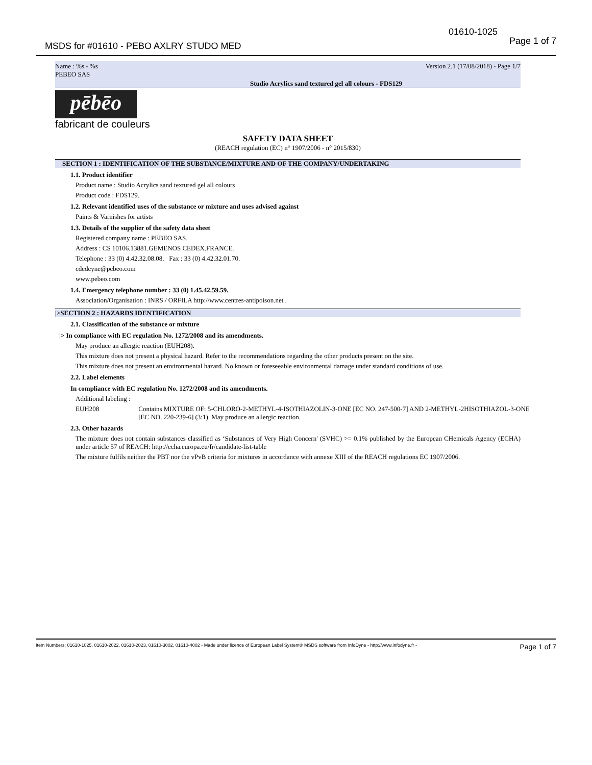01610-1025
Page 1 of 7
MSDS for #01610 - PEBO AXLRY STUDO MED
Name : %s - %s
PEBEO SAS Version 2.1 (17/08/2018) - Page 1/7
Studio Acrylics sand textured gel all colours - FDS129
pēbēo
fabricant de couleurs
SAFETY DATA SHEET
(REACH regulation (EC) n° 1907/2006 - n° 2015/830)
SECTION 1 : IDENTIFICATION OF THE SUBSTANCE/MIXTURE AND OF THE COMPANY/UNDERTAKING
1.1. Product identifier
Product name : Studio Acrylics sand textured gel all colours
Product code : FDS129.
1.2. Relevant identified uses of the substance or mixture and uses advised against
Paints & Varnishes for artists
1.3. Details of the supplier of the safety data sheet
Registered company name : PEBEO SAS.
Address : CS 10106.13881.GEMENOS CEDEX.FRANCE.
Telephone : 33 (0) 4.42.32.08.08. Fax : 33 (0) 4.42.32.01.70.
cdedeyne@pebeo.com
www.pebeo.com
1.4. Emergency telephone number : 33 (0) 1.45.42.59.59.
Association/Organisation : INRS / ORFILA http://www.centres-antipoison.net .
|>SECTION 2 : HAZARDS IDENTIFICATION
2.1. Classification of the substance or mixture
|> In compliance with EC regulation No. 1272/2008 and its amendments.
May produce an allergic reaction (EUH208).
This mixture does not present a physical hazard. Refer to the recommendations regarding the other products present on the site.
This mixture does not present an environmental hazard. No known or foreseeable environmental damage under standard conditions of use.
2.2. Label elements
In compliance with EC regulation No. 1272/2008 and its amendments.
Additional labeling :
EUH208 Contains MIXTURE OF: 5-CHLORO-2-METHYL-4-ISOTHIAZOLIN-3-ONE [EC NO. 247-500-7] AND 2-METHYL-2HISOTHIAZOL-3-ONE [EC NO. 220-239-6] (3:1). May produce an allergic reaction.
2.3. Other hazards
The mixture does not contain substances classified as ‘Substances of Very High Concern' (SVHC) >= 0.1% published by the European CHemicals Agency (ECHA) under article 57 of REACH: http://echa.europa.eu/fr/candidate-list-table
The mixture fulfils neither the PBT nor the vPvB criteria for mixtures in accordance with annexe XIII of the REACH regulations EC 1907/2006.
Item Numbers: 01610-1025, 01610-2022, 01610-2023, 01610-3002, 01610-4002 - Made under licence of European Label System® MSDS software from InfoDyne - http://www.infodyne.fr - Page 1 of 7